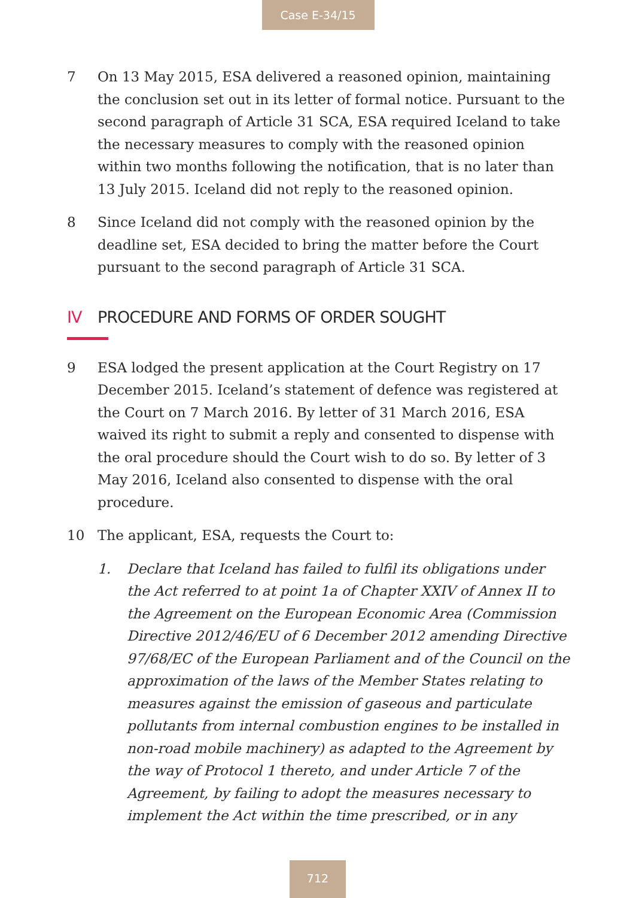Case E-34/15
7 On 13 May 2015, ESA delivered a reasoned opinion, maintaining the conclusion set out in its letter of formal notice. Pursuant to the second paragraph of Article 31 SCA, ESA required Iceland to take the necessary measures to comply with the reasoned opinion within two months following the notification, that is no later than 13 July 2015. Iceland did not reply to the reasoned opinion.
8 Since Iceland did not comply with the reasoned opinion by the deadline set, ESA decided to bring the matter before the Court pursuant to the second paragraph of Article 31 SCA.
IV PROCEDURE AND FORMS OF ORDER SOUGHT
9 ESA lodged the present application at the Court Registry on 17 December 2015. Iceland’s statement of defence was registered at the Court on 7 March 2016. By letter of 31 March 2016, ESA waived its right to submit a reply and consented to dispense with the oral procedure should the Court wish to do so. By letter of 3 May 2016, Iceland also consented to dispense with the oral procedure.
10 The applicant, ESA, requests the Court to:
1. Declare that Iceland has failed to fulfil its obligations under the Act referred to at point 1a of Chapter XXIV of Annex II to the Agreement on the European Economic Area (Commission Directive 2012/46/EU of 6 December 2012 amending Directive 97/68/EC of the European Parliament and of the Council on the approximation of the laws of the Member States relating to measures against the emission of gaseous and particulate pollutants from internal combustion engines to be installed in non-road mobile machinery) as adapted to the Agreement by the way of Protocol 1 thereto, and under Article 7 of the Agreement, by failing to adopt the measures necessary to implement the Act within the time prescribed, or in any
712